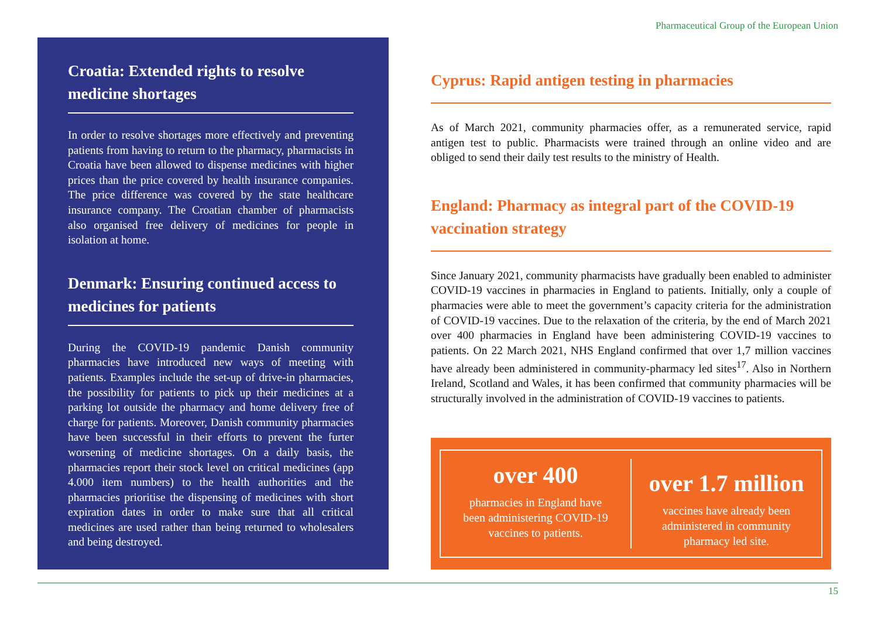Pharmaceutical Group of the European Union
Croatia: Extended rights to resolve medicine shortages
In order to resolve shortages more effectively and preventing patients from having to return to the pharmacy, pharmacists in Croatia have been allowed to dispense medicines with higher prices than the price covered by health insurance companies. The price difference was covered by the state healthcare insurance company. The Croatian chamber of pharmacists also organised free delivery of medicines for people in isolation at home.
Denmark: Ensuring continued access to medicines for patients
During the COVID-19 pandemic Danish community pharmacies have introduced new ways of meeting with patients. Examples include the set-up of drive-in pharmacies, the possibility for patients to pick up their medicines at a parking lot outside the pharmacy and home delivery free of charge for patients. Moreover, Danish community pharmacies have been successful in their efforts to prevent the furter worsening of medicine shortages. On a daily basis, the pharmacies report their stock level on critical medicines (app 4.000 item numbers) to the health authorities and the pharmacies prioritise the dispensing of medicines with short expiration dates in order to make sure that all critical medicines are used rather than being returned to wholesalers and being destroyed.
Cyprus: Rapid antigen testing in pharmacies
As of March 2021, community pharmacies offer, as a remunerated service, rapid antigen test to public. Pharmacists were trained through an online video and are obliged to send their daily test results to the ministry of Health.
England: Pharmacy as integral part of the COVID-19 vaccination strategy
Since January 2021, community pharmacists have gradually been enabled to administer COVID-19 vaccines in pharmacies in England to patients. Initially, only a couple of pharmacies were able to meet the government’s capacity criteria for the administration of COVID-19 vaccines. Due to the relaxation of the criteria, by the end of March 2021 over 400 pharmacies in England have been administering COVID-19 vaccines to patients. On 22 March 2021, NHS England confirmed that over 1,7 million vaccines have already been administered in community-pharmacy led sites<sup>17</sup>. Also in Northern Ireland, Scotland and Wales, it has been confirmed that community pharmacies will be structurally involved in the administration of COVID-19 vaccines to patients.
over 400
pharmacies in England have
been administering COVID-19
vaccines to patients.
over 1.7 million
vaccines have already been
administered in community
pharmacy led site.
15